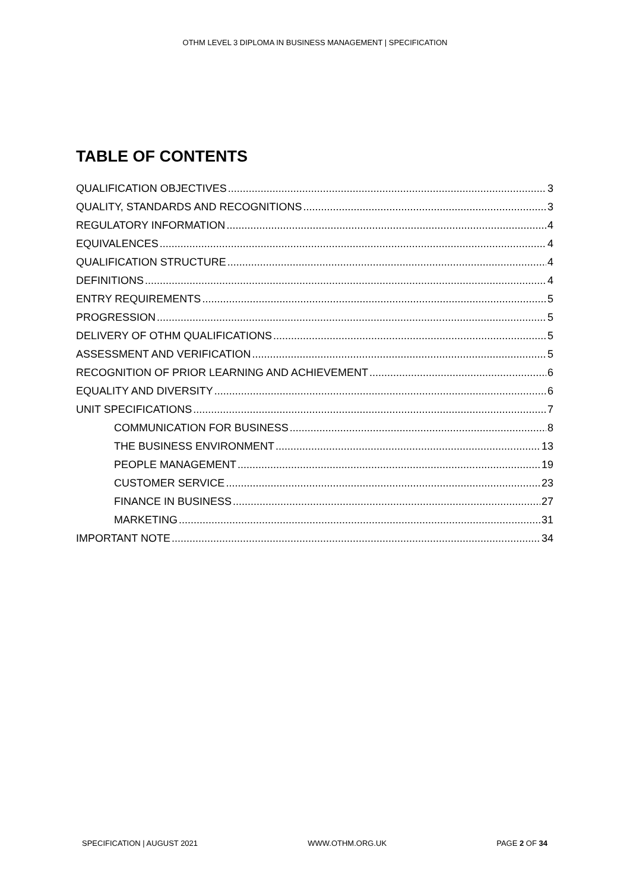OTHM LEVEL 3 DIPLOMA IN BUSINESS MANAGEMENT | SPECIFICATION
TABLE OF CONTENTS
QUALIFICATION OBJECTIVES 3
QUALITY, STANDARDS AND RECOGNITIONS 3
REGULATORY INFORMATION 4
EQUIVALENCES 4
QUALIFICATION STRUCTURE 4
DEFINITIONS 4
ENTRY REQUIREMENTS 5
PROGRESSION 5
DELIVERY OF OTHM QUALIFICATIONS 5
ASSESSMENT AND VERIFICATION 5
RECOGNITION OF PRIOR LEARNING AND ACHIEVEMENT 6
EQUALITY AND DIVERSITY 6
UNIT SPECIFICATIONS 7
COMMUNICATION FOR BUSINESS 8
THE BUSINESS ENVIRONMENT 13
PEOPLE MANAGEMENT 19
CUSTOMER SERVICE 23
FINANCE IN BUSINESS 27
MARKETING 31
IMPORTANT NOTE 34
SPECIFICATION | AUGUST 2021 WWW.OTHM.ORG.UK PAGE 2 OF 34